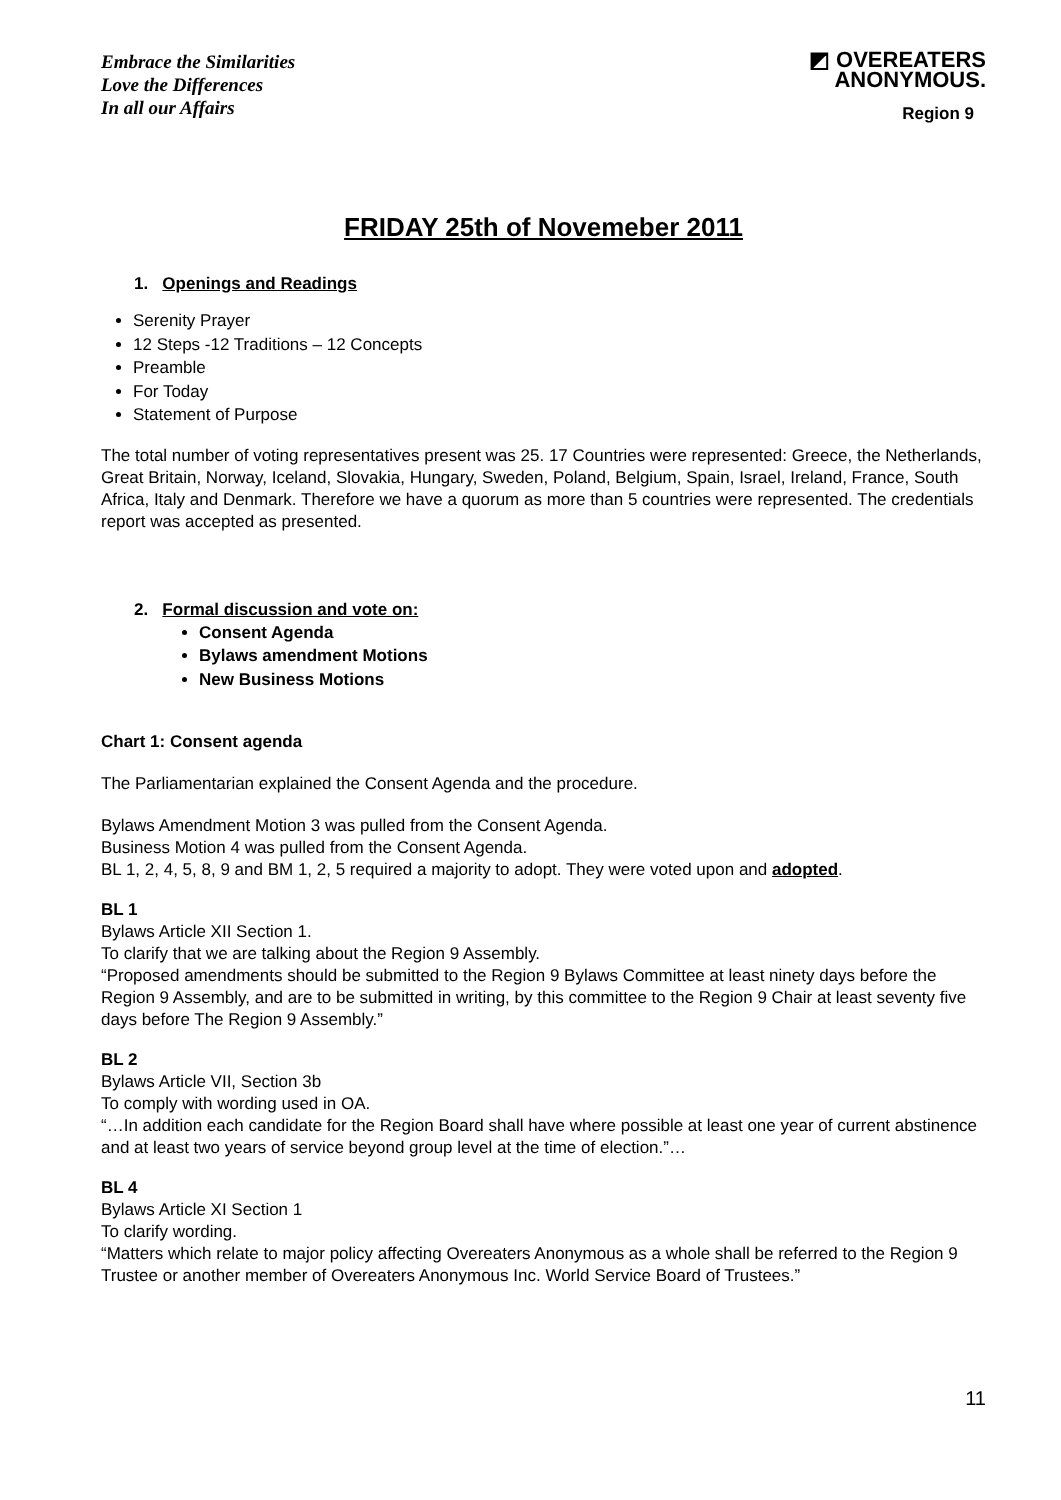Embrace the Similarities
Love the Differences
In all our Affairs
◩ OVEREATERS
ANONYMOUS.
Region 9
FRIDAY 25th of Novemeber 2011
1. Openings and Readings
Serenity Prayer
12 Steps -12 Traditions – 12 Concepts
Preamble
For Today
Statement of Purpose
The total number of voting representatives present was 25. 17 Countries were represented: Greece, the Netherlands, Great Britain, Norway, Iceland, Slovakia, Hungary, Sweden, Poland, Belgium, Spain, Israel, Ireland, France, South Africa, Italy and Denmark. Therefore we have a quorum as more than 5 countries were represented. The credentials report was accepted as presented.
2. Formal discussion and vote on:
Consent Agenda
Bylaws amendment Motions
New Business Motions
Chart 1: Consent agenda
The Parliamentarian explained the Consent Agenda and the procedure.
Bylaws Amendment Motion 3 was pulled from the Consent Agenda.
Business Motion 4 was pulled from the Consent Agenda.
BL 1, 2, 4, 5, 8, 9 and BM 1, 2, 5 required a majority to adopt. They were voted upon and adopted.
BL 1
Bylaws Article XII Section 1.
To clarify that we are talking about the Region 9 Assembly.
“Proposed amendments should be submitted to the Region 9 Bylaws Committee at least ninety days before the Region 9 Assembly, and are to be submitted in writing, by this committee to the Region 9 Chair at least seventy five days before The Region 9 Assembly.”
BL 2
Bylaws Article VII, Section 3b
To comply with wording used in OA.
“…In addition each candidate for the Region Board shall have where possible at least one year of current abstinence and at least two years of service beyond group level at the time of election.”…
BL 4
Bylaws Article XI Section 1
To clarify wording.
“Matters which relate to major policy affecting Overeaters Anonymous as a whole shall be referred to the Region 9 Trustee or another member of Overeaters Anonymous Inc. World Service Board of Trustees.”
11